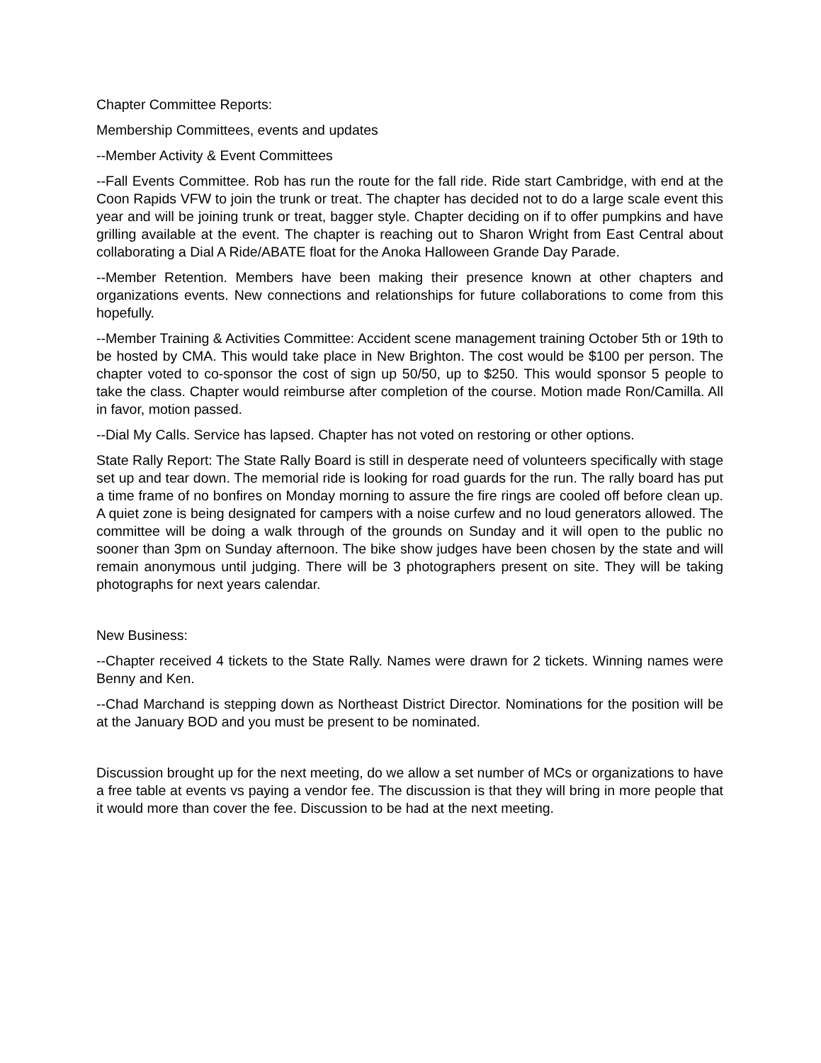Chapter Committee Reports:
Membership Committees, events and updates
--Member Activity & Event Committees
--Fall Events Committee. Rob has run the route for the fall ride. Ride start Cambridge, with end at the Coon Rapids VFW to join the trunk or treat. The chapter has decided not to do a large scale event this year and will be joining trunk or treat, bagger style. Chapter deciding on if to offer pumpkins and have grilling available at the event. The chapter is reaching out to Sharon Wright from East Central about collaborating a Dial A Ride/ABATE float for the Anoka Halloween Grande Day Parade.
--Member Retention. Members have been making their presence known at other chapters and organizations events. New connections and relationships for future collaborations to come from this hopefully.
--Member Training & Activities Committee: Accident scene management training October 5th or 19th to be hosted by CMA. This would take place in New Brighton. The cost would be $100 per person. The chapter voted to co-sponsor the cost of sign up 50/50, up to $250. This would sponsor 5 people to take the class. Chapter would reimburse after completion of the course. Motion made Ron/Camilla. All in favor, motion passed.
--Dial My Calls. Service has lapsed. Chapter has not voted on restoring or other options.
State Rally Report: The State Rally Board is still in desperate need of volunteers specifically with stage set up and tear down. The memorial ride is looking for road guards for the run. The rally board has put a time frame of no bonfires on Monday morning to assure the fire rings are cooled off before clean up. A quiet zone is being designated for campers with a noise curfew and no loud generators allowed. The committee will be doing a walk through of the grounds on Sunday and it will open to the public no sooner than 3pm on Sunday afternoon. The bike show judges have been chosen by the state and will remain anonymous until judging. There will be 3 photographers present on site. They will be taking photographs for next years calendar.
New Business:
--Chapter received 4 tickets to the State Rally. Names were drawn for 2 tickets. Winning names were Benny and Ken.
--Chad Marchand is stepping down as Northeast District Director. Nominations for the position will be at the January BOD and you must be present to be nominated.
Discussion brought up for the next meeting, do we allow a set number of MCs or organizations to have a free table at events vs paying a vendor fee. The discussion is that they will bring in more people that it would more than cover the fee. Discussion to be had at the next meeting.